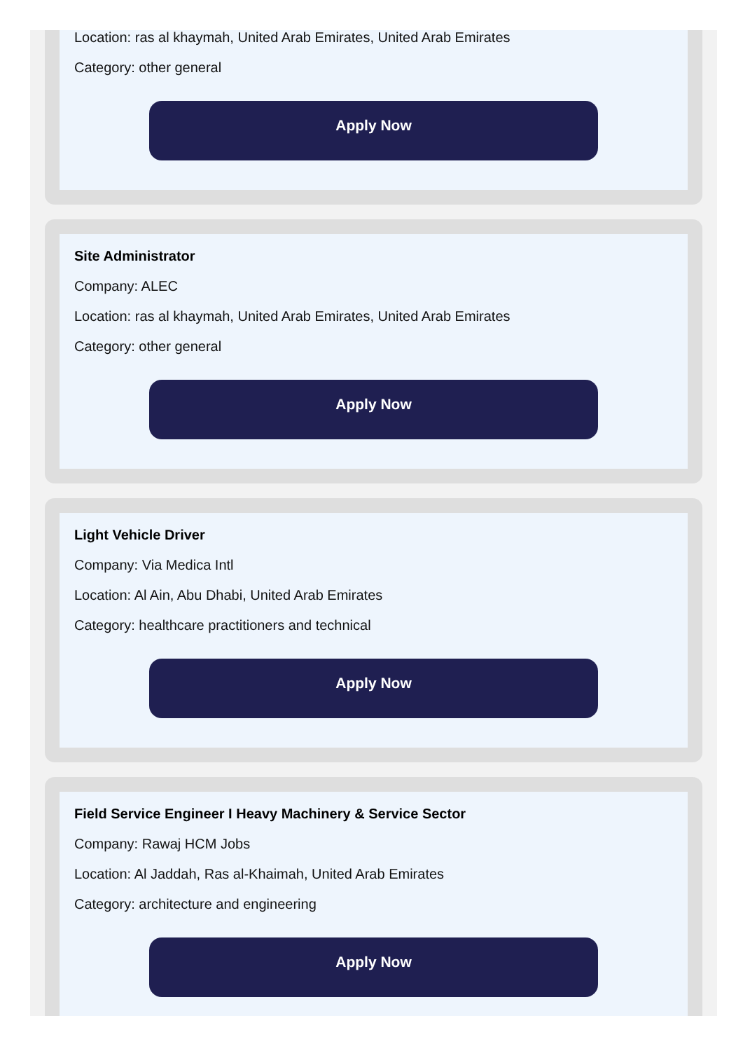Location: ras al khaymah, United Arab Emirates, United Arab Emirates
Category: other general
Apply Now
Site Administrator
Company: ALEC
Location: ras al khaymah, United Arab Emirates, United Arab Emirates
Category: other general
Apply Now
Light Vehicle Driver
Company: Via Medica Intl
Location: Al Ain, Abu Dhabi, United Arab Emirates
Category: healthcare practitioners and technical
Apply Now
Field Service Engineer I Heavy Machinery & Service Sector
Company: Rawaj HCM Jobs
Location: Al Jaddah, Ras al-Khaimah, United Arab Emirates
Category: architecture and engineering
Apply Now